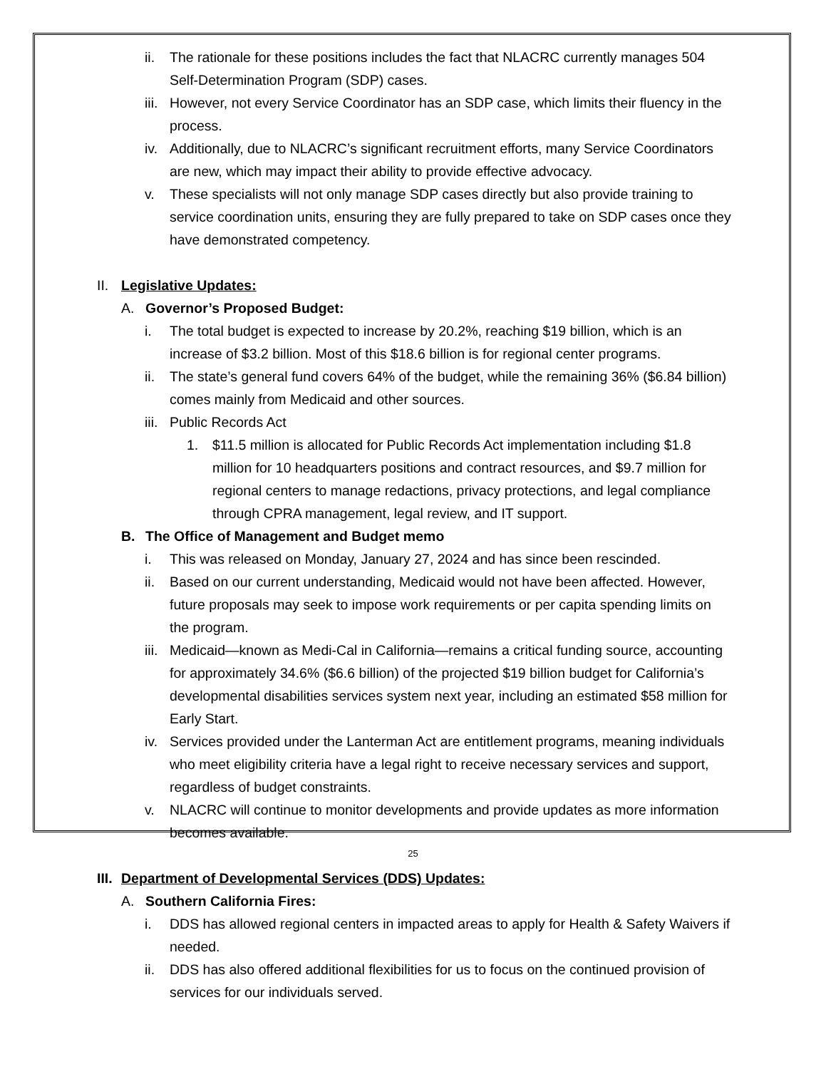ii. The rationale for these positions includes the fact that NLACRC currently manages 504 Self-Determination Program (SDP) cases.
iii. However, not every Service Coordinator has an SDP case, which limits their fluency in the process.
iv. Additionally, due to NLACRC’s significant recruitment efforts, many Service Coordinators are new, which may impact their ability to provide effective advocacy.
v. These specialists will not only manage SDP cases directly but also provide training to service coordination units, ensuring they are fully prepared to take on SDP cases once they have demonstrated competency.
II. Legislative Updates:
A. Governor’s Proposed Budget:
i. The total budget is expected to increase by 20.2%, reaching $19 billion, which is an increase of $3.2 billion. Most of this $18.6 billion is for regional center programs.
ii. The state’s general fund covers 64% of the budget, while the remaining 36% ($6.84 billion) comes mainly from Medicaid and other sources.
iii. Public Records Act
1. $11.5 million is allocated for Public Records Act implementation including $1.8 million for 10 headquarters positions and contract resources, and $9.7 million for regional centers to manage redactions, privacy protections, and legal compliance through CPRA management, legal review, and IT support.
B. The Office of Management and Budget memo
i. This was released on Monday, January 27, 2024 and has since been rescinded.
ii. Based on our current understanding, Medicaid would not have been affected. However, future proposals may seek to impose work requirements or per capita spending limits on the program.
iii. Medicaid—known as Medi-Cal in California—remains a critical funding source, accounting for approximately 34.6% ($6.6 billion) of the projected $19 billion budget for California’s developmental disabilities services system next year, including an estimated $58 million for Early Start.
iv. Services provided under the Lanterman Act are entitlement programs, meaning individuals who meet eligibility criteria have a legal right to receive necessary services and support, regardless of budget constraints.
v. NLACRC will continue to monitor developments and provide updates as more information becomes available.
III. Department of Developmental Services (DDS) Updates:
A. Southern California Fires:
i. DDS has allowed regional centers in impacted areas to apply for Health & Safety Waivers if needed.
ii. DDS has also offered additional flexibilities for us to focus on the continued provision of services for our individuals served.
25